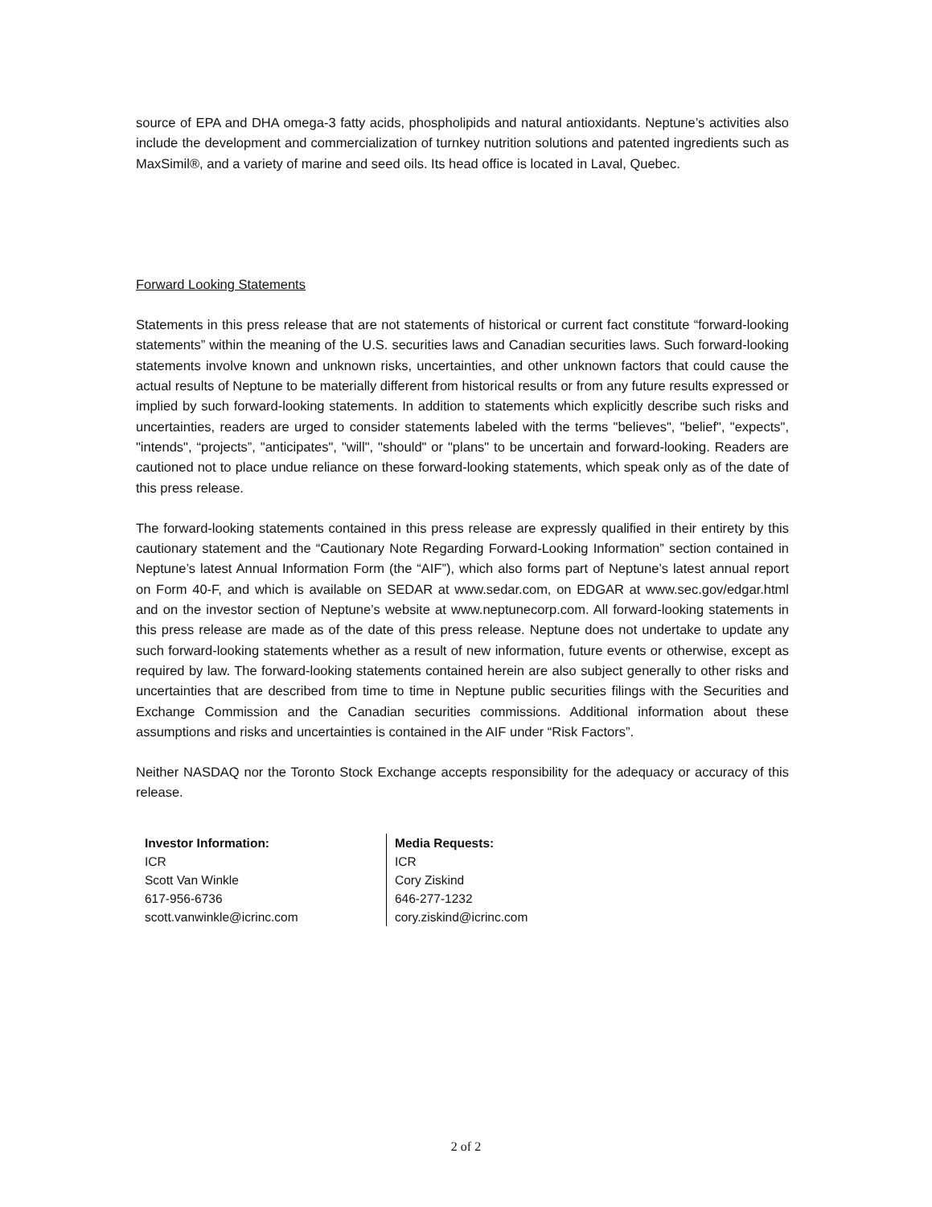source of EPA and DHA omega-3 fatty acids, phospholipids and natural antioxidants. Neptune’s activities also include the development and commercialization of turnkey nutrition solutions and patented ingredients such as MaxSimil®, and a variety of marine and seed oils. Its head office is located in Laval, Quebec.
Forward Looking Statements
Statements in this press release that are not statements of historical or current fact constitute “forward-looking statements” within the meaning of the U.S. securities laws and Canadian securities laws. Such forward-looking statements involve known and unknown risks, uncertainties, and other unknown factors that could cause the actual results of Neptune to be materially different from historical results or from any future results expressed or implied by such forward-looking statements. In addition to statements which explicitly describe such risks and uncertainties, readers are urged to consider statements labeled with the terms "believes", "belief", "expects", "intends", “projects”, "anticipates", "will", "should" or "plans" to be uncertain and forward-looking. Readers are cautioned not to place undue reliance on these forward-looking statements, which speak only as of the date of this press release.
The forward-looking statements contained in this press release are expressly qualified in their entirety by this cautionary statement and the “Cautionary Note Regarding Forward-Looking Information” section contained in Neptune’s latest Annual Information Form (the “AIF”), which also forms part of Neptune’s latest annual report on Form 40-F, and which is available on SEDAR at www.sedar.com, on EDGAR at www.sec.gov/edgar.html and on the investor section of Neptune’s website at www.neptunecorp.com. All forward-looking statements in this press release are made as of the date of this press release. Neptune does not undertake to update any such forward-looking statements whether as a result of new information, future events or otherwise, except as required by law. The forward-looking statements contained herein are also subject generally to other risks and uncertainties that are described from time to time in Neptune public securities filings with the Securities and Exchange Commission and the Canadian securities commissions. Additional information about these assumptions and risks and uncertainties is contained in the AIF under “Risk Factors”.
Neither NASDAQ nor the Toronto Stock Exchange accepts responsibility for the adequacy or accuracy of this release.
Investor Information:
ICR
Scott Van Winkle
617-956-6736
scott.vanwinkle@icrinc.com
Media Requests:
ICR
Cory Ziskind
646-277-1232
cory.ziskind@icrinc.com
2 of 2